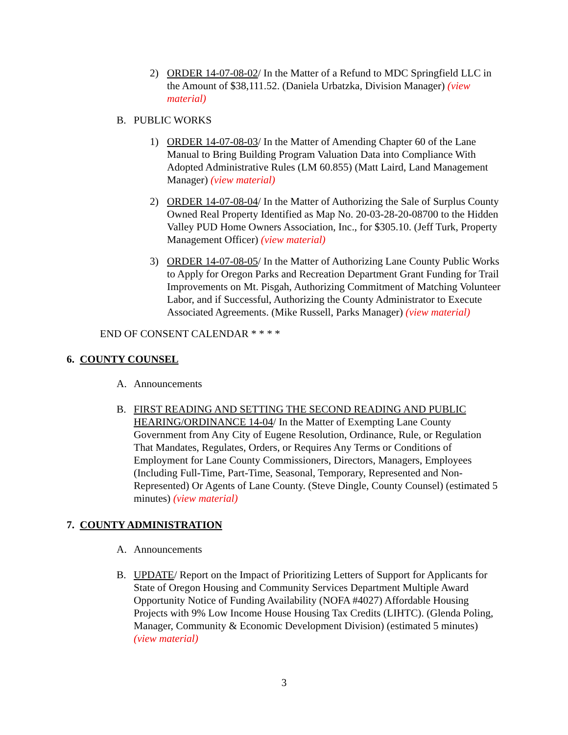2) ORDER 14-07-08-02/ In the Matter of a Refund to MDC Springfield LLC in the Amount of $38,111.52. (Daniela Urbatzka, Division Manager) (view material)
B. PUBLIC WORKS
1) ORDER 14-07-08-03/ In the Matter of Amending Chapter 60 of the Lane Manual to Bring Building Program Valuation Data into Compliance With Adopted Administrative Rules (LM 60.855) (Matt Laird, Land Management Manager) (view material)
2) ORDER 14-07-08-04/ In the Matter of Authorizing the Sale of Surplus County Owned Real Property Identified as Map No. 20-03-28-20-08700 to the Hidden Valley PUD Home Owners Association, Inc., for $305.10. (Jeff Turk, Property Management Officer) (view material)
3) ORDER 14-07-08-05/ In the Matter of Authorizing Lane County Public Works to Apply for Oregon Parks and Recreation Department Grant Funding for Trail Improvements on Mt. Pisgah, Authorizing Commitment of Matching Volunteer Labor, and if Successful, Authorizing the County Administrator to Execute Associated Agreements. (Mike Russell, Parks Manager) (view material)
END OF CONSENT CALENDAR * * * *
6. COUNTY COUNSEL
A. Announcements
B. FIRST READING AND SETTING THE SECOND READING AND PUBLIC HEARING/ORDINANCE 14-04/ In the Matter of Exempting Lane County Government from Any City of Eugene Resolution, Ordinance, Rule, or Regulation That Mandates, Regulates, Orders, or Requires Any Terms or Conditions of Employment for Lane County Commissioners, Directors, Managers, Employees (Including Full-Time, Part-Time, Seasonal, Temporary, Represented and Non-Represented) Or Agents of Lane County. (Steve Dingle, County Counsel) (estimated 5 minutes) (view material)
7. COUNTY ADMINISTRATION
A. Announcements
B. UPDATE/ Report on the Impact of Prioritizing Letters of Support for Applicants for State of Oregon Housing and Community Services Department Multiple Award Opportunity Notice of Funding Availability (NOFA #4027) Affordable Housing Projects with 9% Low Income House Housing Tax Credits (LIHTC). (Glenda Poling, Manager, Community & Economic Development Division) (estimated 5 minutes) (view material)
3